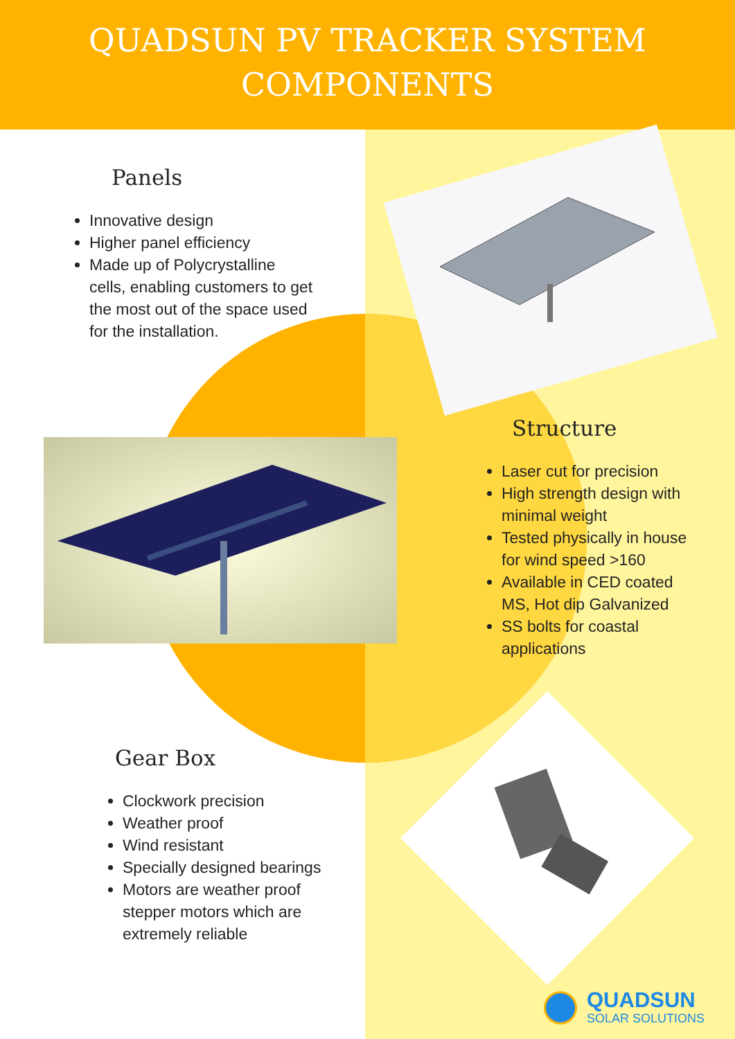QUADSUN PV TRACKER SYSTEM
COMPONENTS
Panels
Innovative design
Higher panel efficiency
Made up of Polycrystalline
cells, enabling customers to get
the most out of the space used
for the installation.
Structure
Laser cut for precision
High strength design with
minimal weight
Tested physically in house
for wind speed >160
Available in CED coated
MS, Hot dip Galvanized
SS bolts for coastal
applications
Gear Box
Clockwork precision
Weather proof
Wind resistant
Specially designed bearings
Motors are weather proof
stepper motors which are
extremely reliable
QUADSUN
SOLAR SOLUTIONS